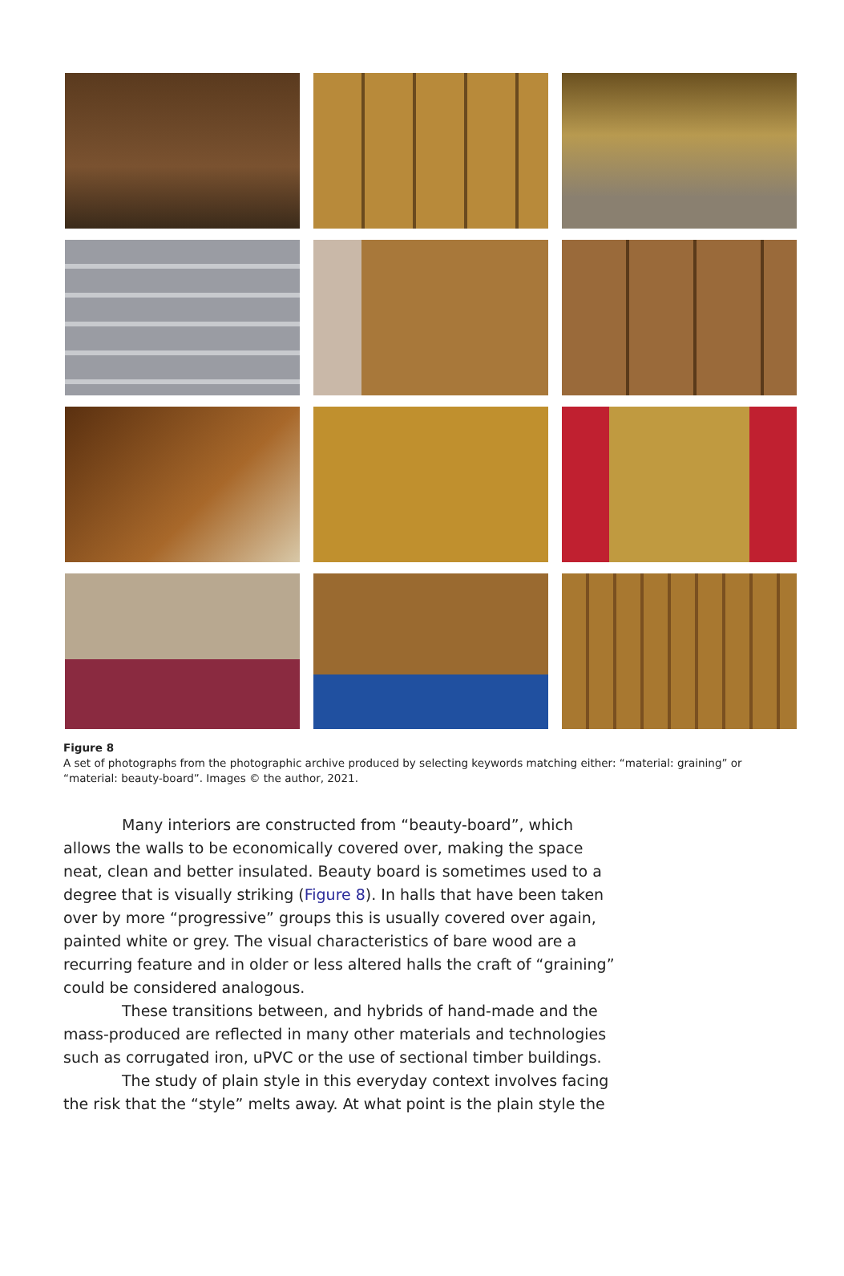Figure 8
A set of photographs from the photographic archive produced by selecting keywords matching either: “material: graining” or “material: beauty-board”. Images © the author, 2021.
Many interiors are constructed from “beauty-board”, which allows the walls to be economically covered over, making the space neat, clean and better insulated. Beauty board is sometimes used to a degree that is visually striking (Figure 8). In halls that have been taken over by more “progressive” groups this is usually covered over again, painted white or grey. The visual characteristics of bare wood are a recurring feature and in older or less altered halls the craft of “graining” could be considered analogous.
These transitions between, and hybrids of hand-made and the mass-produced are reflected in many other materials and technologies such as corrugated iron, uPVC or the use of sectional timber buildings.
The study of plain style in this everyday context involves facing the risk that the “style” melts away. At what point is the plain style the